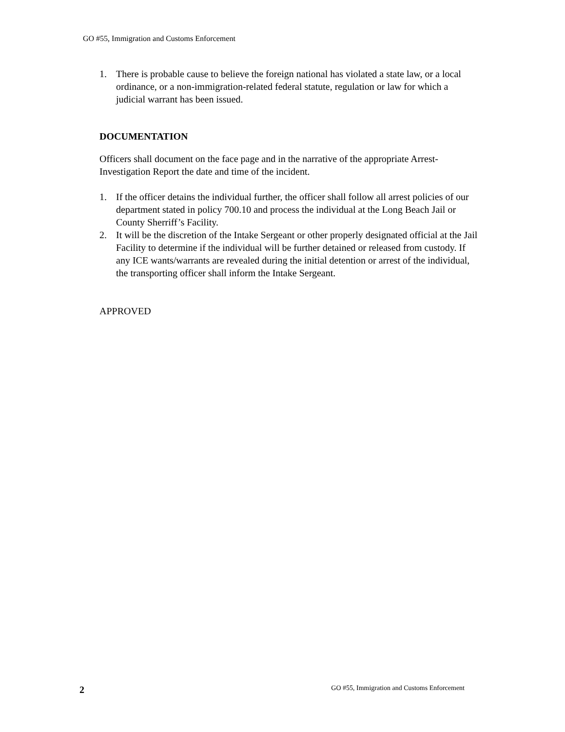GO #55, Immigration and Customs Enforcement
1. There is probable cause to believe the foreign national has violated a state law, or a local ordinance, or a non-immigration-related federal statute, regulation or law for which a judicial warrant has been issued.
DOCUMENTATION
Officers shall document on the face page and in the narrative of the appropriate Arrest-Investigation Report the date and time of the incident.
1. If the officer detains the individual further, the officer shall follow all arrest policies of our department stated in policy 700.10 and process the individual at the Long Beach Jail or County Sherriff’s Facility.
2. It will be the discretion of the Intake Sergeant or other properly designated official at the Jail Facility to determine if the individual will be further detained or released from custody. If any ICE wants/warrants are revealed during the initial detention or arrest of the individual, the transporting officer shall inform the Intake Sergeant.
APPROVED
2 GO #55, Immigration and Customs Enforcement